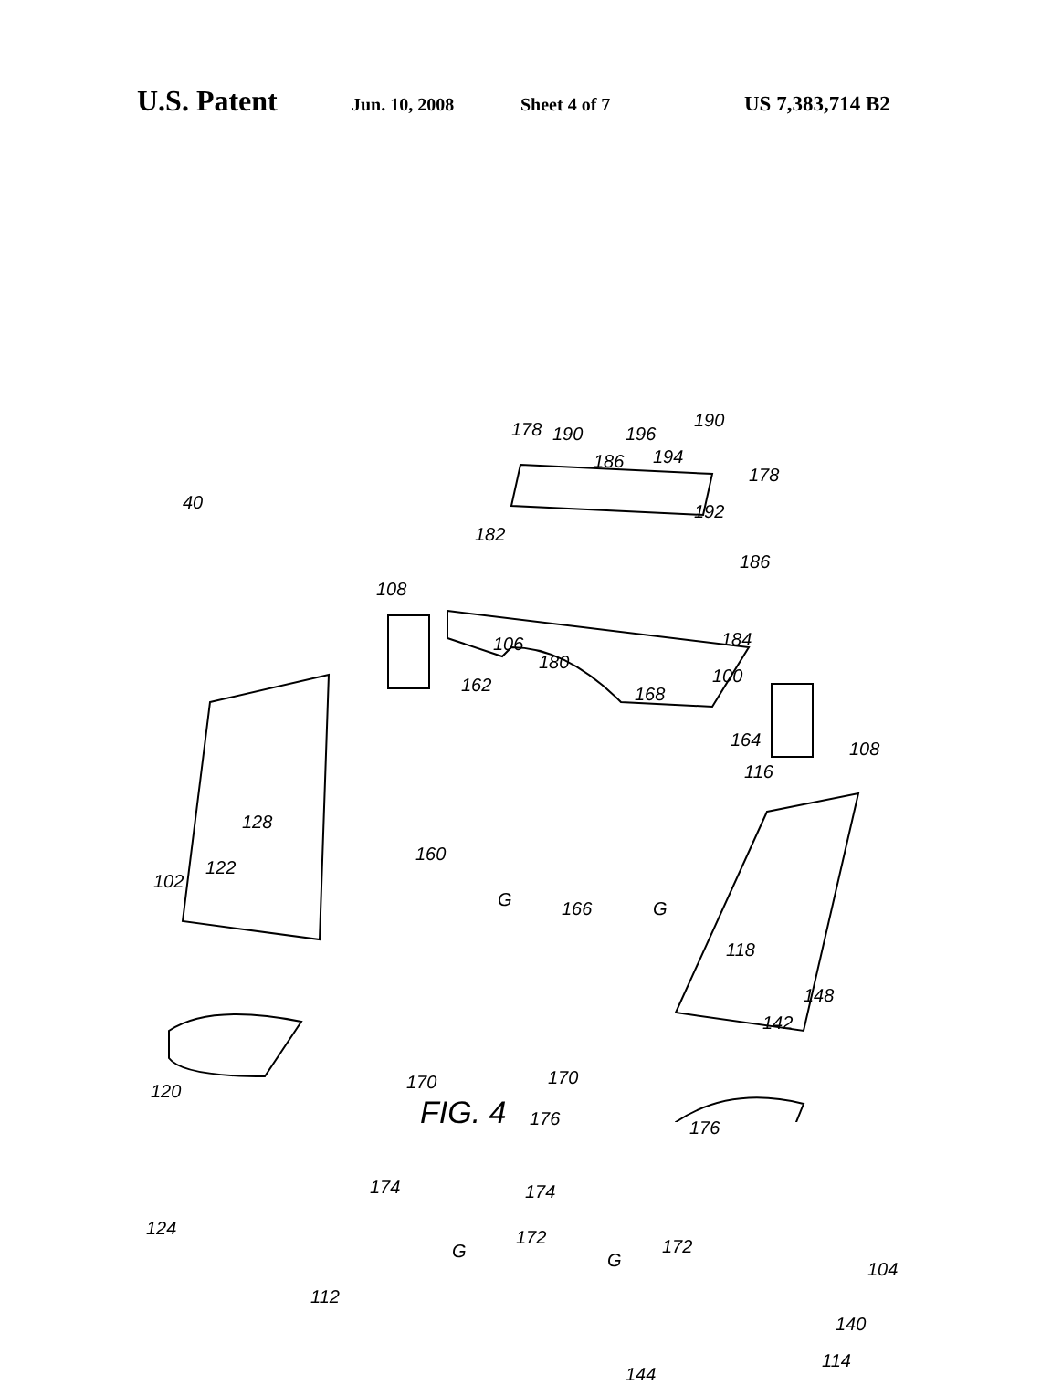U.S. Patent Jun. 10, 2008 Sheet 4 of 7 US 7,383,714 B2
40
178 190
186
196
190
194
178
192
182
186
108
106
180
184
162 168
100
164
116
108
128
102
122
160
166 G G
118
120 170 170
176 176
148
142
174 174
124 172 172 G G 104
112
140
144
114
FIG. 4